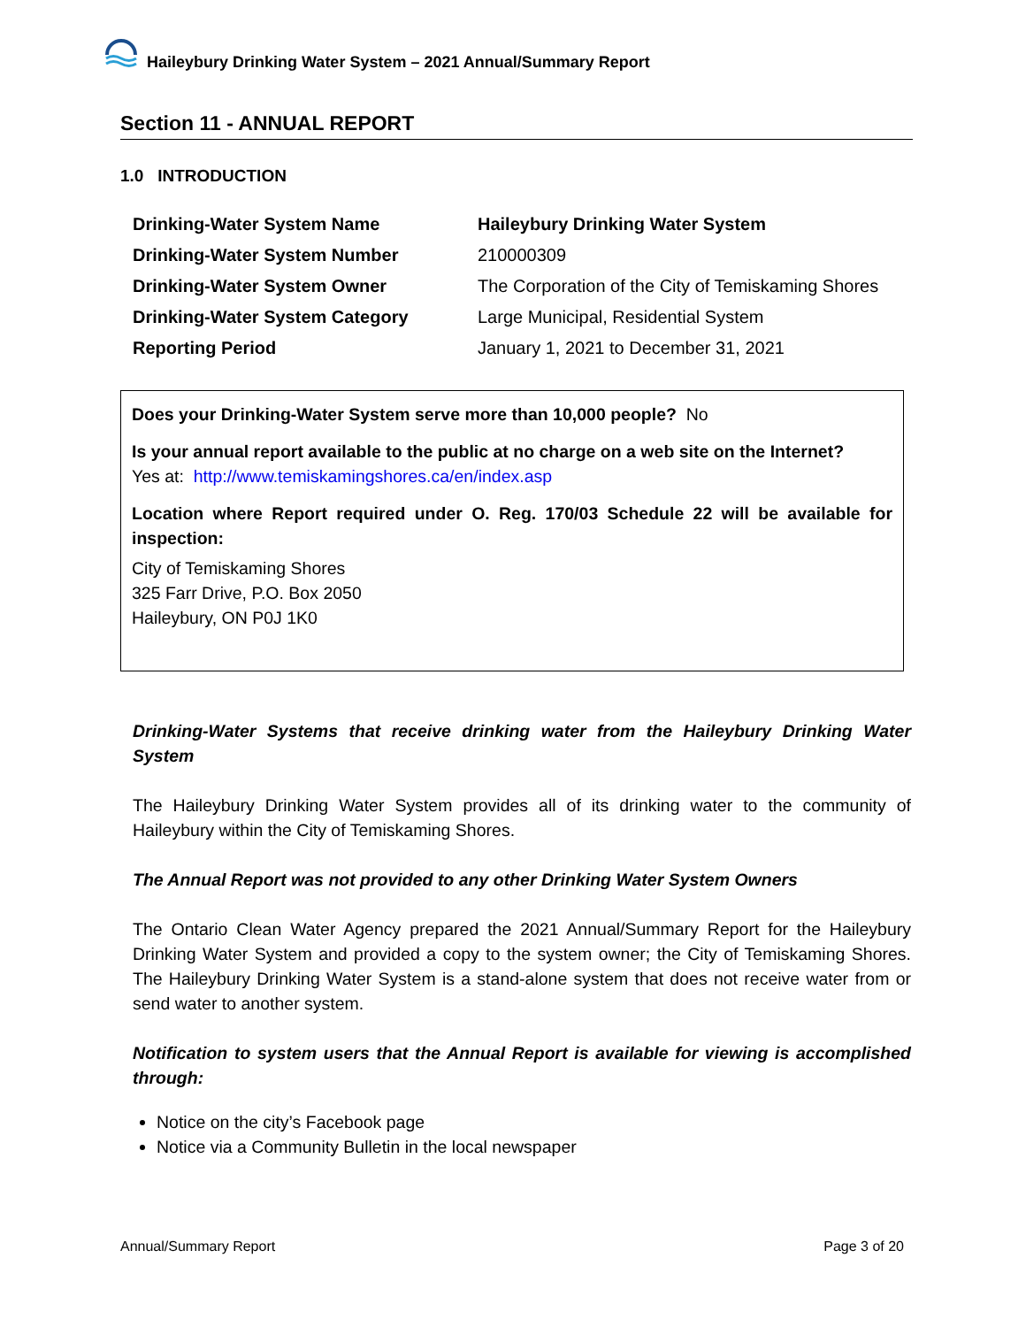Haileybury Drinking Water System – 2021 Annual/Summary Report
Section 11 - ANNUAL REPORT
1.0 INTRODUCTION
| Drinking-Water System Name | Haileybury Drinking Water System |
| Drinking-Water System Number | 210000309 |
| Drinking-Water System Owner | The Corporation of the City of Temiskaming Shores |
| Drinking-Water System Category | Large Municipal, Residential System |
| Reporting Period | January 1, 2021 to December 31, 2021 |
Does your Drinking-Water System serve more than 10,000 people? No
Is your annual report available to the public at no charge on a web site on the Internet?
Yes at: http://www.temiskamingshores.ca/en/index.asp
Location where Report required under O. Reg. 170/03 Schedule 22 will be available for inspection:
City of Temiskaming Shores
325 Farr Drive, P.O. Box 2050
Haileybury, ON P0J 1K0
Drinking-Water Systems that receive drinking water from the Haileybury Drinking Water System
The Haileybury Drinking Water System provides all of its drinking water to the community of Haileybury within the City of Temiskaming Shores.
The Annual Report was not provided to any other Drinking Water System Owners
The Ontario Clean Water Agency prepared the 2021 Annual/Summary Report for the Haileybury Drinking Water System and provided a copy to the system owner; the City of Temiskaming Shores. The Haileybury Drinking Water System is a stand-alone system that does not receive water from or send water to another system.
Notification to system users that the Annual Report is available for viewing is accomplished through:
Notice on the city’s Facebook page
Notice via a Community Bulletin in the local newspaper
Annual/Summary Report Page 3 of 20